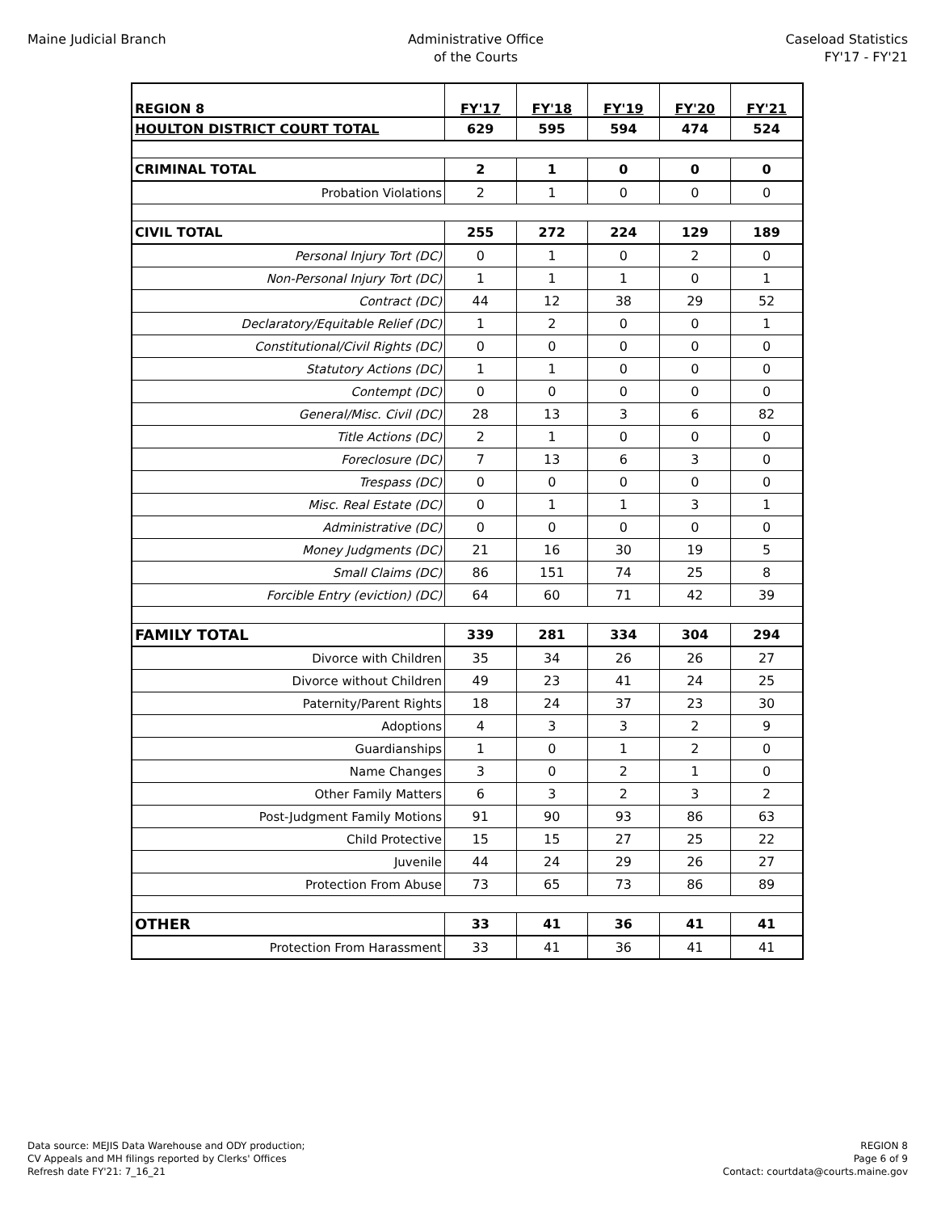Maine Judicial Branch Administrative Office
of the Courts
Caseload Statistics
FY'17 - FY'21
| REGION 8 | FY'17 | FY'18 | FY'19 | FY'20 | FY'21 |
| HOULTON DISTRICT COURT TOTAL | 629 | 595 | 594 | 474 | 524 |
| CRIMINAL TOTAL | 2 | 1 | 0 | 0 | 0 |
| Probation Violations | 2 | 1 | 0 | 0 | 0 |
| CIVIL TOTAL | 255 | 272 | 224 | 129 | 189 |
| Personal Injury Tort (DC) | 0 | 1 | 0 | 2 | 0 |
| Non-Personal Injury Tort (DC) | 1 | 1 | 1 | 0 | 1 |
| Contract (DC) | 44 | 12 | 38 | 29 | 52 |
| Declaratory/Equitable Relief (DC) | 1 | 2 | 0 | 0 | 1 |
| Constitutional/Civil Rights (DC) | 0 | 0 | 0 | 0 | 0 |
| Statutory Actions (DC) | 1 | 1 | 0 | 0 | 0 |
| Contempt (DC) | 0 | 0 | 0 | 0 | 0 |
| General/Misc. Civil (DC) | 28 | 13 | 3 | 6 | 82 |
| Title Actions (DC) | 2 | 1 | 0 | 0 | 0 |
| Foreclosure (DC) | 7 | 13 | 6 | 3 | 0 |
| Trespass (DC) | 0 | 0 | 0 | 0 | 0 |
| Misc. Real Estate (DC) | 0 | 1 | 1 | 3 | 1 |
| Administrative (DC) | 0 | 0 | 0 | 0 | 0 |
| Money Judgments (DC) | 21 | 16 | 30 | 19 | 5 |
| Small Claims (DC) | 86 | 151 | 74 | 25 | 8 |
| Forcible Entry (eviction) (DC) | 64 | 60 | 71 | 42 | 39 |
| FAMILY TOTAL | 339 | 281 | 334 | 304 | 294 |
| Divorce with Children | 35 | 34 | 26 | 26 | 27 |
| Divorce without Children | 49 | 23 | 41 | 24 | 25 |
| Paternity/Parent Rights | 18 | 24 | 37 | 23 | 30 |
| Adoptions | 4 | 3 | 3 | 2 | 9 |
| Guardianships | 1 | 0 | 1 | 2 | 0 |
| Name Changes | 3 | 0 | 2 | 1 | 0 |
| Other Family Matters | 6 | 3 | 2 | 3 | 2 |
| Post-Judgment Family Motions | 91 | 90 | 93 | 86 | 63 |
| Child Protective | 15 | 15 | 27 | 25 | 22 |
| Juvenile | 44 | 24 | 29 | 26 | 27 |
| Protection From Abuse | 73 | 65 | 73 | 86 | 89 |
| OTHER | 33 | 41 | 36 | 41 | 41 |
| Protection From Harassment | 33 | 41 | 36 | 41 | 41 |
Data source: MEJIS Data Warehouse and ODY production;
CV Appeals and MH filings reported by Clerks' Offices
Refresh date FY'21: 7_16_21
REGION 8
Page 6 of 9
Contact: courtdata@courts.maine.gov